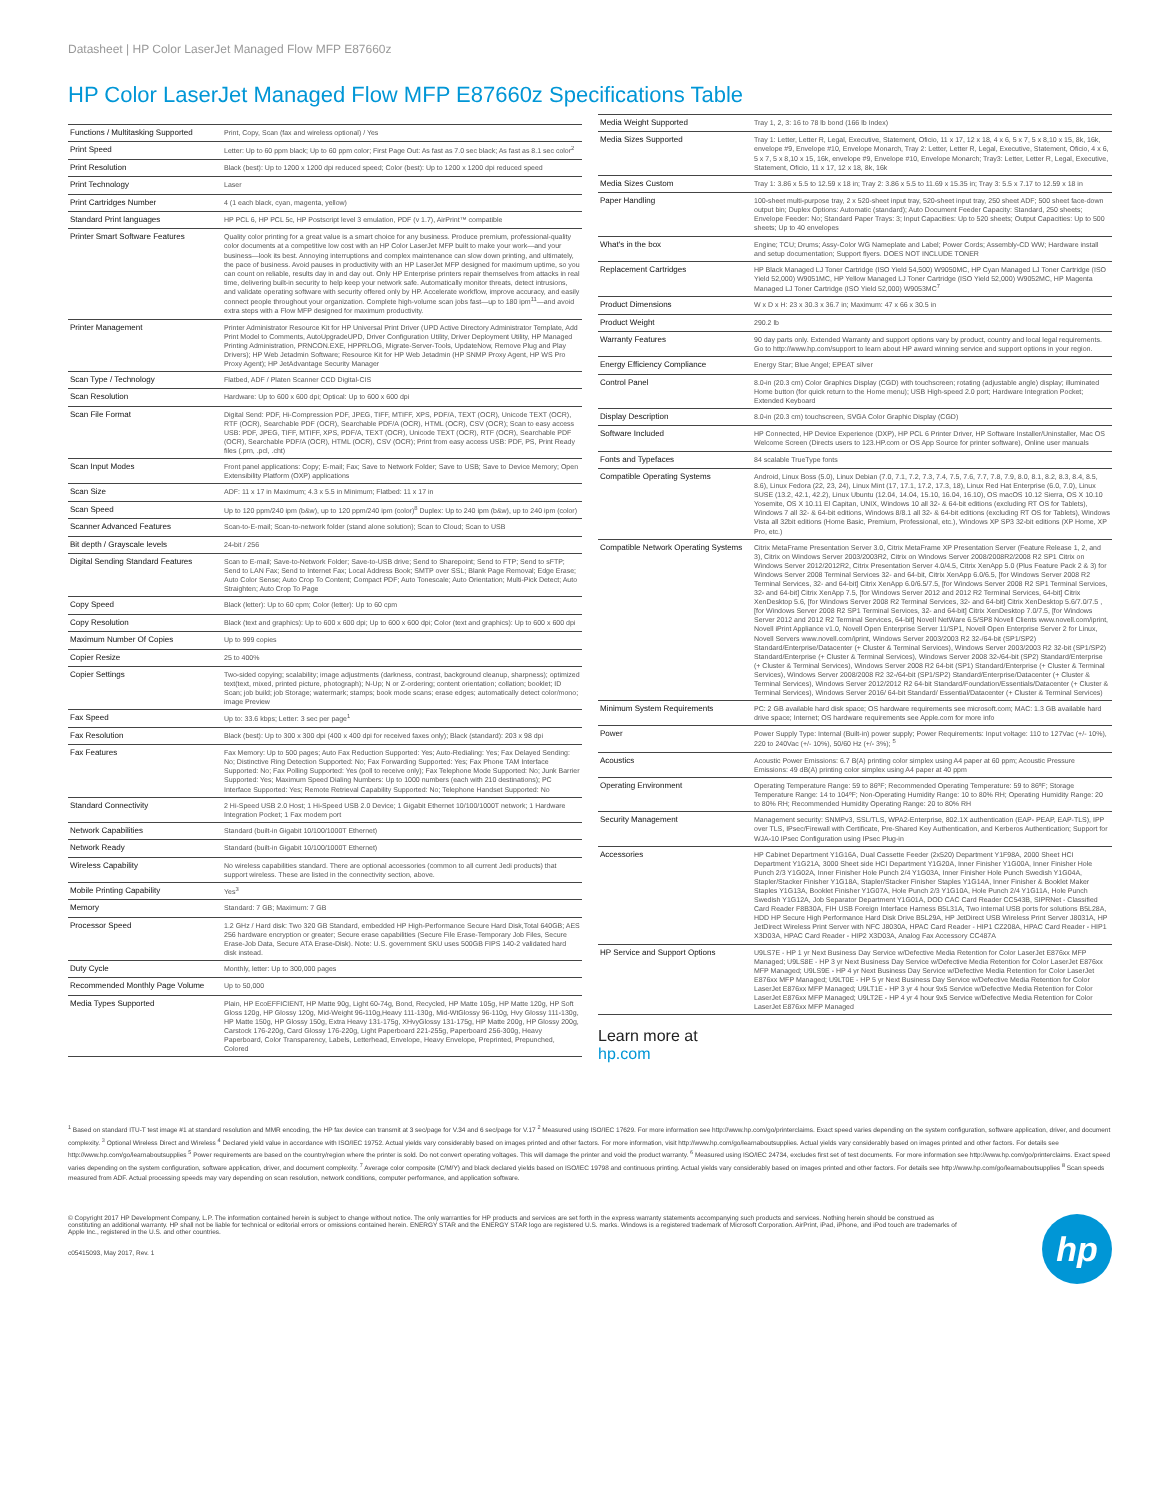Datasheet | HP Color LaserJet Managed Flow MFP E87660z
HP Color LaserJet Managed Flow MFP E87660z Specifications Table
| Functions / Multitasking Supported | Print, Copy, Scan (fax and wireless optional) / Yes |
| Print Speed | Letter: Up to 60 ppm black; Up to 60 ppm color; First Page Out: As fast as 7.0 sec black; As fast as 8.1 sec color<sup>2</sup> |
| Print Resolution | Black (best): Up to 1200 x 1200 dpi reduced speed; Color (best): Up to 1200 x 1200 dpi reduced speed |
| Print Technology | Laser |
| Print Cartridges Number | 4 (1 each black, cyan, magenta, yellow) |
| Standard Print languages | HP PCL 6, HP PCL 5c, HP Postscript level 3 emulation, PDF (v 1.7), AirPrint™ compatible |
| Printer Smart Software Features | Quality color printing for a great value is a smart choice for any business. Produce premium, professional-quality color documents at a competitive low cost with an HP Color LaserJet MFP built to make your work—and your business—look its best. Annoying interruptions and complex maintenance can slow down printing, and ultimately, the pace of business. Avoid pauses in productivity with an HP LaserJet MFP designed for maximum uptime, so you can count on reliable, results day in and day out. Only HP Enterprise printers repair themselves from attacks in real time, delivering built-in security to help keep your network safe. Automatically monitor threats, detect intrusions, and validate operating software with security offered only by HP. Accelerate workflow, improve accuracy, and easily connect people throughout your organization. Complete high-volume scan jobs fast—up to 180 ipm<sup>11</sup>—and avoid extra steps with a Flow MFP designed for maximum productivity. |
| Printer Management | Printer Administrator Resource Kit for HP Universal Print Driver (UPD Active Directory Administrator Template, Add Print Model to Comments, AutoUpgradeUPD, Driver Configuration Utility, Driver Deployment Utility, HP Managed Printing Administration, PRNCON.EXE, HPPRLOG, Migrate-Server-Tools, UpdateNow, Remove Plug and Play Drivers); HP Web Jetadmin Software; Resource Kit for HP Web Jetadmin (HP SNMP Proxy Agent, HP WS Pro Proxy Agent); HP JetAdvantage Security Manager |
| Scan Type / Technology | Flatbed, ADF / Platen Scanner CCD Digital-CIS |
| Scan Resolution | Hardware: Up to 600 x 600 dpi; Optical: Up to 600 x 600 dpi |
| Scan File Format | Digital Send: PDF, Hi-Compression PDF, JPEG, TIFF, MTIFF, XPS, PDF/A, TEXT (OCR), Unicode TEXT (OCR), RTF (OCR), Searchable PDF (OCR), Searchable PDF/A (OCR), HTML (OCR), CSV (OCR); Scan to easy access USB: PDF, JPEG, TIFF, MTIFF, XPS, PDF/A, TEXT (OCR), Unicode TEXT (OCR), RTF (OCR), Searchable PDF (OCR), Searchable PDF/A (OCR), HTML (OCR), CSV (OCR); Print from easy access USB: PDF, PS, Print Ready files (.prn, .pcl, .cht) |
| Scan Input Modes | Front panel applications: Copy; E-mail; Fax; Save to Network Folder; Save to USB; Save to Device Memory; Open Extensibility Platform (OXP) applications |
| Scan Size | ADF: 11 x 17 in Maximum; 4.3 x 5.5 in Minimum; Flatbed: 11 x 17 in |
| Scan Speed | Up to 120 ppm/240 ipm (b&w), up to 120 ppm/240 ipm (color)<sup>8</sup> Duplex: Up to 240 ipm (b&w), up to 240 ipm (color) |
| Scanner Advanced Features | Scan-to-E-mail; Scan-to-network folder (stand alone solution); Scan to Cloud; Scan to USB |
| Bit depth / Grayscale levels | 24-bit / 256 |
| Digital Sending Standard Features | Scan to E-mail; Save-to-Network Folder; Save-to-USB drive; Send to Sharepoint; Send to FTP; Send to sFTP; Send to LAN Fax; Send to Internet Fax; Local Address Book; SMTP over SSL; Blank Page Removal; Edge Erase; Auto Color Sense; Auto Crop To Content; Compact PDF; Auto Tonescale; Auto Orientation; Multi-Pick Detect; Auto Straighten; Auto Crop To Page |
| Copy Speed | Black (letter): Up to 60 cpm; Color (letter): Up to 60 cpm |
| Copy Resolution | Black (text and graphics): Up to 600 x 600 dpi; Up to 600 x 600 dpi; Color (text and graphics): Up to 600 x 600 dpi |
| Maximum Number Of Copies | Up to 999 copies |
| Copier Resize | 25 to 400% |
| Copier Settings | Two-sided copying; scalability; image adjustments (darkness, contrast, background cleanup, sharpness); optimized text(text, mixed, printed picture, photograph); N-Up; N or Z-ordering; content orientation; collation; booklet; ID Scan; job build; job Storage; watermark; stamps; book mode scans; erase edges; automatically detect color/mono; image Preview |
| Fax Speed | Up to: 33.6 kbps; Letter: 3 sec per page<sup>1</sup> |
| Fax Resolution | Black (best): Up to 300 x 300 dpi (400 x 400 dpi for received faxes only); Black (standard): 203 x 98 dpi |
| Fax Features | Fax Memory: Up to 500 pages; Auto Fax Reduction Supported: Yes; Auto-Redialing: Yes; Fax Delayed Sending: No; Distinctive Ring Detection Supported: No; Fax Forwarding Supported: Yes; Fax Phone TAM Interface Supported: No; Fax Polling Supported: Yes (poll to receive only); Fax Telephone Mode Supported: No; Junk Barrier Supported: Yes; Maximum Speed Dialing Numbers: Up to 1000 numbers (each with 210 destinations); PC Interface Supported: Yes; Remote Retrieval Capability Supported: No; Telephone Handset Supported: No |
| Standard Connectivity | 2 Hi-Speed USB 2.0 Host; 1 Hi-Speed USB 2.0 Device; 1 Gigabit Ethernet 10/100/1000T network; 1 Hardware Integration Pocket; 1 Fax modem port |
| Network Capabilities | Standard (built-in Gigabit 10/100/1000T Ethernet) |
| Network Ready | Standard (built-in Gigabit 10/100/1000T Ethernet) |
| Wireless Capability | No wireless capabilities standard. There are optional accessories (common to all current Jedi products) that support wireless. These are listed in the connectivity section, above. |
| Mobile Printing Capability | Yes<sup>3</sup> |
| Memory | Standard: 7 GB; Maximum: 7 GB |
| Processor Speed | 1.2 GHz / Hard disk: Two 320 GB Standard, embedded HP High-Performance Secure Hard Disk,Total 640GB; AES 256 hardware encryption or greater; Secure erase capabilities (Secure File Erase-Temporary Job Files, Secure Erase-Job Data, Secure ATA Erase-Disk). Note: U.S. government SKU uses 500GB FIPS 140-2 validated hard disk instead. |
| Duty Cycle | Monthly, letter: Up to 300,000 pages |
| Recommended Monthly Page Volume | Up to 50,000 |
| Media Types Supported | Plain, HP EcoEFFICIENT, HP Matte 90g, Light 60-74g, Bond, Recycled, HP Matte 105g, HP Matte 120g, HP Soft Gloss 120g, HP Glossy 120g, Mid-Weight 96-110g,Heavy 111-130g, Mid-WtGlossy 96-110g, Hvy Glossy 111-130g, HP Matte 150g, HP Glossy 150g, Extra Heavy 131-175g, XHvyGlossy 131-175g, HP Matte 200g, HP Glossy 200g, Carstock 176-220g, Card Glossy 176-220g, Light Paperboard 221-255g, Paperboard 256-300g, Heavy Paperboard, Color Transparency, Labels, Letterhead, Envelope, Heavy Envelope, Preprinted, Prepunched, Colored |
| Media Weight Supported | Tray 1, 2, 3: 16 to 78 lb bond (166 lb Index) |
| Media Sizes Supported | Tray 1: Letter, Letter R, Legal, Executive, Statement, Oficio, 11 x 17, 12 x 18, 4 x 6, 5 x 7, 5 x 8,10 x 15, 8k, 16k, envelope #9, Envelope #10, Envelope Monarch, Tray 2: Letter, Letter R, Legal, Executive, Statement, Oficio, 4 x 6, 5 x 7, 5 x 8,10 x 15, 16k, envelope #9, Envelope #10, Envelope Monarch; Tray3: Letter, Letter R, Legal, Executive, Statement, Oficio, 11 x 17, 12 x 18, 8k, 16k |
| Media Sizes Custom | Tray 1: 3.86 x 5.5 to 12.59 x 18 in; Tray 2: 3.86 x 5.5 to 11.69 x 15.35 in; Tray 3: 5.5 x 7.17 to 12.59 x 18 in |
| Paper Handling | 100-sheet multi-purpose tray, 2 x 520-sheet input tray, 520-sheet input tray, 250 sheet ADF; 500 sheet face-down output bin; Duplex Options: Automatic (standard); Auto Document Feeder Capacity: Standard, 250 sheets; Envelope Feeder: No; Standard Paper Trays: 3; Input Capacities: Up to 520 sheets; Output Capacities: Up to 500 sheets; Up to 40 envelopes |
| What's in the box | Engine; TCU; Drums; Assy-Color WG Nameplate and Label; Power Cords; Assembly-CD WW; Hardware install and setup documentation; Support flyers. DOES NOT INCLUDE TONER |
| Replacement Cartridges | HP Black Managed LJ Toner Cartridge (ISO Yield 54,500) W9050MC, HP Cyan Managed LJ Toner Cartridge (ISO Yield 52,000) W9051MC, HP Yellow Managed LJ Toner Cartridge (ISO Yield 52,000) W9052MC, HP Magenta Managed LJ Toner Cartridge (ISO Yield 52,000) W9053MC<sup>7</sup> |
| Product Dimensions | W x D x H: 23 x 30.3 x 36.7 in; Maximum: 47 x 66 x 30.5 in |
| Product Weight | 290.2 lb |
| Warranty Features | 90 day parts only. Extended Warranty and support options vary by product, country and local legal requirements. Go to http://www.hp.com/support to learn about HP award winning service and support options in your region. |
| Energy Efficiency Compliance | Energy Star; Blue Angel; EPEAT silver |
| Control Panel | 8.0-in (20.3 cm) Color Graphics Display (CGD) with touchscreen; rotating (adjustable angle) display; illuminated Home button (for quick return to the Home menu); USB High-speed 2.0 port; Hardware Integration Pocket; Extended Keyboard |
| Display Description | 8.0-in (20.3 cm) touchscreen, SVGA Color Graphic Display (CGD) |
| Software Included | HP Connected, HP Device Experience (DXP), HP PCL 6 Printer Driver, HP Software Installer/Uninstaller, Mac OS Welcome Screen (Directs users to 123.HP.com or OS App Source for printer software), Online user manuals |
| Fonts and Typefaces | 84 scalable TrueType fonts |
| Compatible Operating Systems | Android, Linux Boss (5.0), Linux Debian (7.0, 7.1, 7.2, 7.3, 7.4, 7.5, 7.6, 7.7, 7.8, 7.9, 8.0, 8.1, 8.2, 8.3, 8.4, 8.5, 8.6), Linux Fedora (22, 23, 24), Linux Mint (17, 17.1, 17.2, 17.3, 18), Linux Red Hat Enterprise (6.0, 7.0), Linux SUSE (13.2, 42.1, 42.2), Linux Ubuntu (12.04, 14.04, 15.10, 16.04, 16.10), OS macOS 10.12 Sierra, OS X 10.10 Yosemite, OS X 10.11 El Capitan, UNIX, Windows 10 all 32- & 64-bit editions (excluding RT OS for Tablets), Windows 7 all 32- & 64-bit editions, Windows 8/8.1 all 32- & 64-bit editions (excluding RT OS for Tablets), Windows Vista all 32bit editions (Home Basic, Premium, Professional, etc.), Windows XP SP3 32-bit editions (XP Home, XP Pro, etc.) |
| Compatible Network Operating Systems | Citrix MetaFrame Presentation Server 3.0, Citrix MetaFrame XP Presentation Server (Feature Release 1, 2, and 3), Citrix on Windows Server 2003/2003R2, Citrix on Windows Server 2008/2008R2/2008 R2 SP1 Citrix on Windows Server 2012/2012R2, Citrix Presentation Server 4.0/4.5, Citrix XenApp 5.0 (Plus Feature Pack 2 & 3) for Windows Server 2008 Terminal Services 32- and 64-bit, Citrix XenApp 6.0/6.5, [for Windows Server 2008 R2 Terminal Services, 32- and 64-bit] Citrix XenApp 6.0/6.5/7.5, [for Windows Server 2008 R2 SP1 Terminal Services, 32- and 64-bit] Citrix XenApp 7.5, [for Windows Server 2012 and 2012 R2 Terminal Services, 64-bit] Citrix XenDesktop 5.6, [for Windows Server 2008 R2 Terminal Services, 32- and 64-bit] Citrix XenDesktop 5.6/7.0/7.5 , [for Windows Server 2008 R2 SP1 Terminal Services, 32- and 64-bit] Citrix XenDesktop 7.0/7.5, [for Windows Server 2012 and 2012 R2 Terminal Services, 64-bit] Novell NetWare 6.5/SP8 Novell Clients www.novell.com/iprint, Novell iPrint Appliance v1.0, Novell Open Enterprise Server 11/SP1, Novell Open Enterprise Server 2 for Linux, Novell Servers www.novell.com/iprint, Windows Server 2003/2003 R2 32-/64-bit (SP1/SP2) Standard/Enterprise/Datacenter (+ Cluster & Terminal Services), Windows Server 2003/2003 R2 32-bit (SP1/SP2) Standard/Enterprise (+ Cluster & Terminal Services), Windows Server 2008 32-/64-bit (SP2) Standard/Enterprise (+ Cluster & Terminal Services), Windows Server 2008 R2 64-bit (SP1) Standard/Enterprise (+ Cluster & Terminal Services), Windows Server 2008/2008 R2 32-/64-bit (SP1/SP2) Standard/Enterprise/Datacenter (+ Cluster & Terminal Services), Windows Server 2012/2012 R2 64-bit Standard/Foundation/Essentials/Datacenter (+ Cluster & Terminal Services), Windows Server 2016/ 64-bit Standard/ Essential/Datacenter (+ Cluster & Terminal Services) |
| Minimum System Requirements | PC: 2 GB available hard disk space; OS hardware requirements see microsoft.com; MAC: 1.3 GB available hard drive space; Internet; OS hardware requirements see Apple.com for more info |
| Power | Power Supply Type: Internal (Built-in) power supply; Power Requirements: Input voltage: 110 to 127Vac (+/- 10%), 220 to 240Vac (+/- 10%), 50/60 Hz (+/- 3%); <sup>5</sup> |
| Acoustics | Acoustic Power Emissions: 6.7 B(A) printing color simplex using A4 paper at 60 ppm; Acoustic Pressure Emissions: 49 dB(A) printing color simplex using A4 paper at 40 ppm |
| Operating Environment | Operating Temperature Range: 59 to 86ºF; Recommended Operating Temperature: 59 to 86ºF; Storage Temperature Range: 14 to 104ºF; Non-Operating Humidity Range: 10 to 80% RH; Operating Humidity Range: 20 to 80% RH; Recommended Humidity Operating Range: 20 to 80% RH |
| Security Management | Management security: SNMPv3, SSL/TLS, WPA2-Enterprise, 802.1X authentication (EAP- PEAP, EAP-TLS), IPP over TLS, IPsec/Firewall with Certificate, Pre-Shared Key Authentication, and Kerberos Authentication; Support for WJA-10 IPsec Configuration using IPsec Plug-in |
| Accessories | HP Cabinet Department Y1G16A, Dual Cassette Feeder (2x520) Department Y1F98A, 2000 Sheet HCI Department Y1G21A, 3000 Sheet side HCI Department Y1G20A, Inner Finisher Y1G00A, Inner Finisher Hole Punch 2/3 Y1G02A, Inner Finisher Hole Punch 2/4 Y1G03A, Inner Finisher Hole Punch Swedish Y1G04A, Stapler/Stacker Finisher Y1G18A, Stapler/Stacker Finisher Staples Y1G14A, Inner Finisher & Booklet Maker Staples Y1G13A, Booklet Finisher Y1G07A, Hole Punch 2/3 Y1G10A, Hole Punch 2/4 Y1G11A, Hole Punch Swedish Y1G12A, Job Separator Department Y1G01A, DOD CAC Card Reader CC543B, SIPRNet - Classified Card Reader F8B30A, FIH USB Foreign Interface Harness B5L31A, Two internal USB ports for solutions B5L28A, HDD HP Secure High Performance Hard Disk Drive B5L29A, HP JetDirect USB Wireless Print Server J8031A, HP JetDirect Wireless Print Server with NFC J8030A, HPAC Card Reader - HIP1 CZ208A, HPAC Card Reader - HIP1 X3D03A, HPAC Card Reader - HIP2 X3D03A, Analog Fax Accessory CC487A |
| HP Service and Support Options | U9LS7E - HP 1 yr Next Business Day Service w/Defective Media Retention for Color LaserJet E876xx MFP Managed; U9LS8E - HP 3 yr Next Business Day Service w/Defective Media Retention for Color LaserJet E876xx MFP Managed; U9LS9E - HP 4 yr Next Business Day Service w/Defective Media Retention for Color LaserJet E876xx MFP Managed; U9LT0E - HP 5 yr Next Business Day Service w/Defective Media Retention for Color LaserJet E876xx MFP Managed; U9LT1E - HP 3 yr 4 hour 9x5 Service w/Defective Media Retention for Color LaserJet E876xx MFP Managed; U9LT2E - HP 4 yr 4 hour 9x5 Service w/Defective Media Retention for Color LaserJet E876xx MFP Managed |
Learn more at
hp.com
<sup>1</sup> Based on standard ITU-T test image #1 at standard resolution and MMR encoding, the HP fax device can transmit at 3 sec/page for V.34 and 6 sec/page for V.17 <sup>2</sup> Measured using ISO/IEC 17629. For more information see http://www.hp.com/go/printerclaims. Exact speed varies depending on the system configuration, software application, driver, and document complexity. <sup>3</sup> Optional Wireless Direct and Wireless <sup>4</sup> Declared yield value in accordance with ISO/IEC 19752. Actual yields vary considerably based on images printed and other factors. For more information, visit http://www.hp.com/go/learnaboutsupplies. Actual yields vary considerably based on images printed and other factors. For details see http://www.hp.com/go/learnaboutsupplies <sup>5</sup> Power requirements are based on the country/region where the printer is sold. Do not convert operating voltages. This will damage the printer and void the product warranty. <sup>6</sup> Measured using ISO/IEC 24734, excludes first set of test documents. For more information see http://www.hp.com/go/printerclaims. Exact speed varies depending on the system configuration, software application, driver, and document complexity. <sup>7</sup> Average color composite (C/M/Y) and black declared yields based on ISO/IEC 19798 and continuous printing. Actual yields vary considerably based on images printed and other factors. For details see http://www.hp.com/go/learnaboutsupplies <sup>8</sup> Scan speeds measured from ADF. Actual processing speeds may vary depending on scan resolution, network conditions, computer performance, and application software.
© Copyright 2017 HP Development Company, L.P. The information contained herein is subject to change without notice. The only warranties for HP products and services are set forth in the express warranty statements accompanying such products and services. Nothing herein should be construed as constituting an additional warranty. HP shall not be liable for technical or editorial errors or omissions contained herein. ENERGY STAR and the ENERGY STAR logo are registered U.S. marks. Windows is a registered trademark of Microsoft Corporation. AirPrint, iPad, iPhone, and iPod touch are trademarks of Apple Inc., registered in the U.S. and other countries.
c05415093, May 2017, Rev. 1
hp